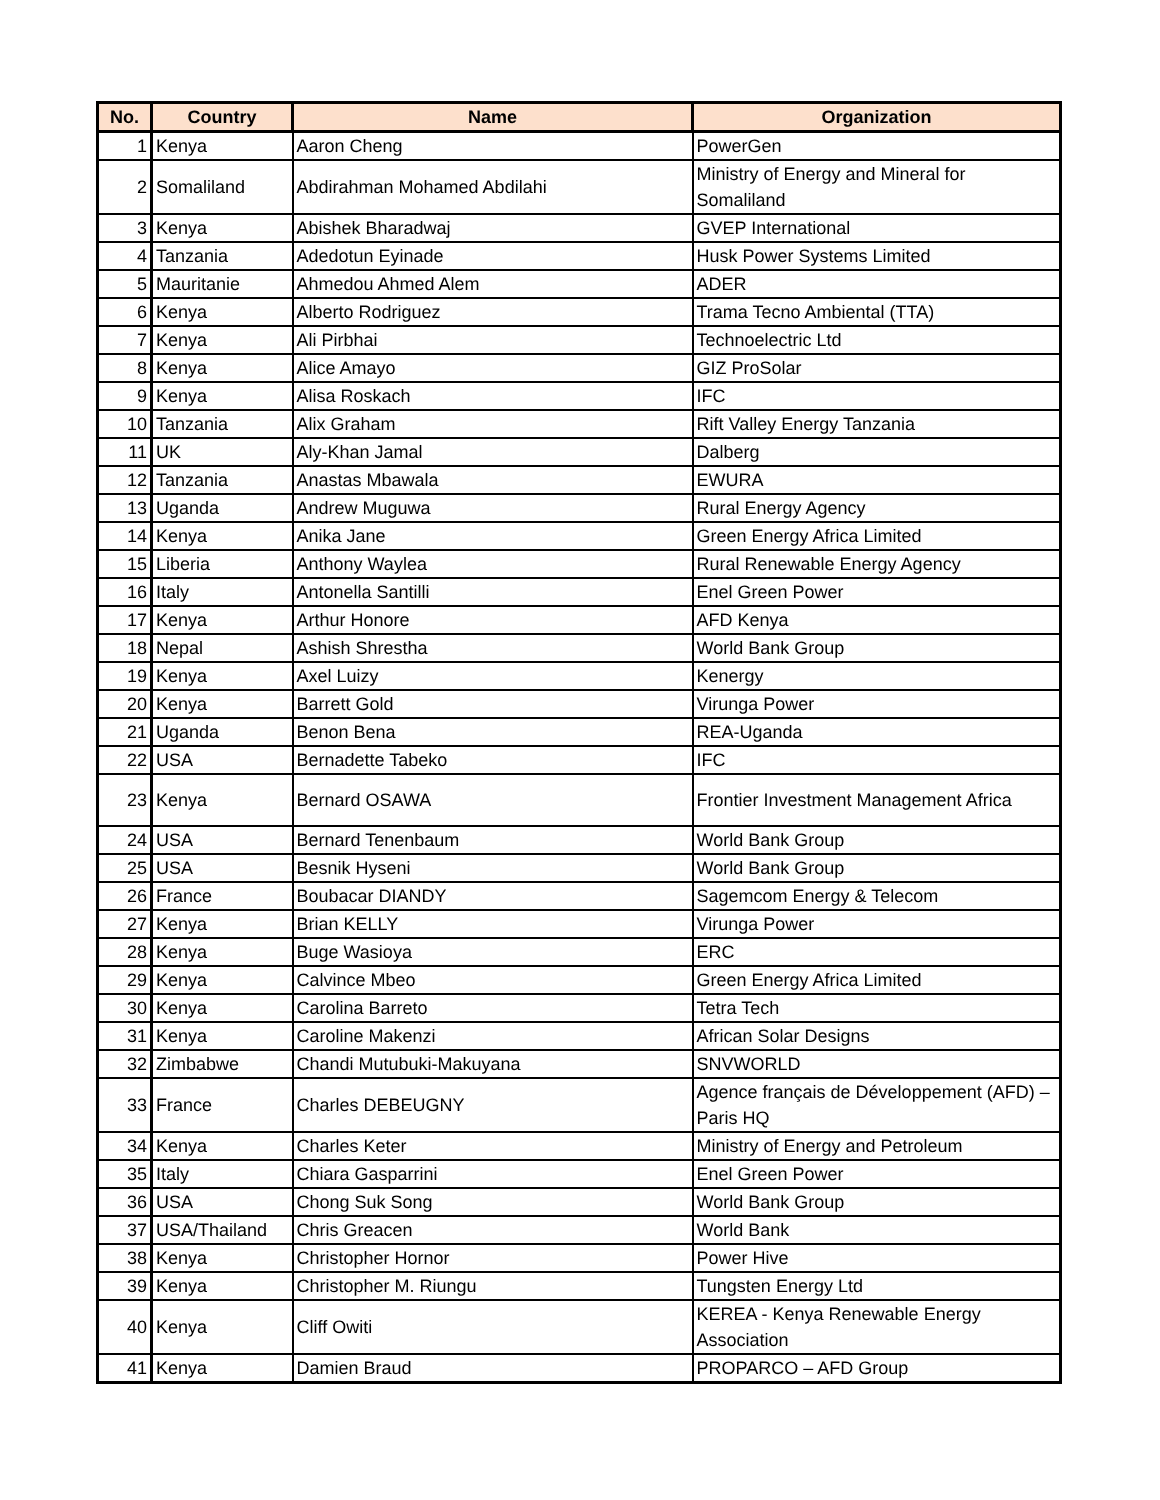| No. | Country | Name | Organization |
| --- | --- | --- | --- |
| 1 | Kenya | Aaron Cheng | PowerGen |
| 2 | Somaliland | Abdirahman Mohamed Abdilahi | Ministry of Energy and Mineral for Somaliland |
| 3 | Kenya | Abishek Bharadwaj | GVEP International |
| 4 | Tanzania | Adedotun Eyinade | Husk Power Systems Limited |
| 5 | Mauritanie | Ahmedou Ahmed Alem | ADER |
| 6 | Kenya | Alberto Rodriguez | Trama Tecno Ambiental (TTA) |
| 7 | Kenya | Ali Pirbhai | Technoelectric Ltd |
| 8 | Kenya | Alice Amayo | GIZ ProSolar |
| 9 | Kenya | Alisa Roskach | IFC |
| 10 | Tanzania | Alix Graham | Rift Valley Energy Tanzania |
| 11 | UK | Aly-Khan Jamal | Dalberg |
| 12 | Tanzania | Anastas Mbawala | EWURA |
| 13 | Uganda | Andrew Muguwa | Rural Energy Agency |
| 14 | Kenya | Anika Jane | Green Energy Africa Limited |
| 15 | Liberia | Anthony Waylea | Rural Renewable Energy Agency |
| 16 | Italy | Antonella Santilli | Enel Green Power |
| 17 | Kenya | Arthur Honore | AFD Kenya |
| 18 | Nepal | Ashish Shrestha | World Bank Group |
| 19 | Kenya | Axel Luizy | Kenergy |
| 20 | Kenya | Barrett Gold | Virunga Power |
| 21 | Uganda | Benon Bena | REA-Uganda |
| 22 | USA | Bernadette Tabeko | IFC |
| 23 | Kenya | Bernard OSAWA | Frontier Investment Management Africa |
| 24 | USA | Bernard Tenenbaum | World Bank Group |
| 25 | USA | Besnik Hyseni | World Bank Group |
| 26 | France | Boubacar DIANDY | Sagemcom Energy & Telecom |
| 27 | Kenya | Brian KELLY | Virunga Power |
| 28 | Kenya | Buge Wasioya | ERC |
| 29 | Kenya | Calvince Mbeo | Green Energy Africa Limited |
| 30 | Kenya | Carolina Barreto | Tetra Tech |
| 31 | Kenya | Caroline Makenzi | African Solar Designs |
| 32 | Zimbabwe | Chandi Mutubuki-Makuyana | SNVWORLD |
| 33 | France | Charles DEBEUGNY | Agence français de Développement (AFD) – Paris HQ |
| 34 | Kenya | Charles Keter | Ministry of Energy and Petroleum |
| 35 | Italy | Chiara Gasparrini | Enel Green Power |
| 36 | USA | Chong Suk Song | World Bank Group |
| 37 | USA/Thailand | Chris Greacen | World Bank |
| 38 | Kenya | Christopher Hornor | Power Hive |
| 39 | Kenya | Christopher M. Riungu | Tungsten Energy Ltd |
| 40 | Kenya | Cliff Owiti | KEREA - Kenya Renewable Energy Association |
| 41 | Kenya | Damien Braud | PROPARCO – AFD Group |